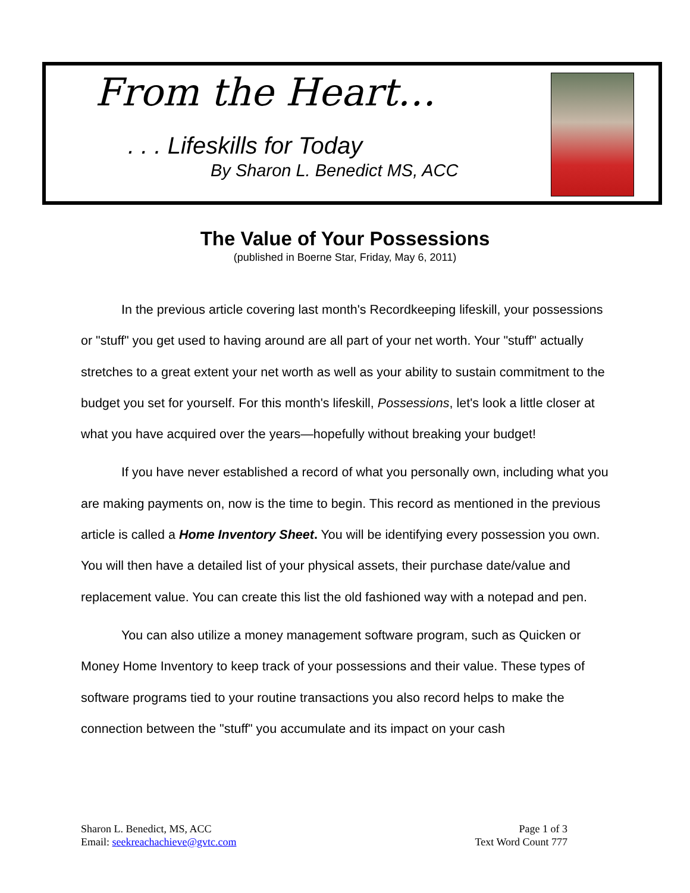From the Heart…
. . . Lifeskills for Today
By Sharon L. Benedict MS, ACC
The Value of Your Possessions
(published in Boerne Star, Friday, May 6, 2011)
In the previous article covering last month's Recordkeeping lifeskill, your possessions or "stuff" you get used to having around are all part of your net worth. Your "stuff" actually stretches to a great extent your net worth as well as your ability to sustain commitment to the budget you set for yourself. For this month's lifeskill, Possessions, let's look a little closer at what you have acquired over the years—hopefully without breaking your budget!
If you have never established a record of what you personally own, including what you are making payments on, now is the time to begin. This record as mentioned in the previous article is called a Home Inventory Sheet. You will be identifying every possession you own. You will then have a detailed list of your physical assets, their purchase date/value and replacement value. You can create this list the old fashioned way with a notepad and pen.
You can also utilize a money management software program, such as Quicken or Money Home Inventory to keep track of your possessions and their value. These types of software programs tied to your routine transactions you also record helps to make the connection between the "stuff" you accumulate and its impact on your cash
Sharon L. Benedict, MS, ACC
Email: seekreachachieve@gvtc.com
Page 1 of 3
Text Word Count 777